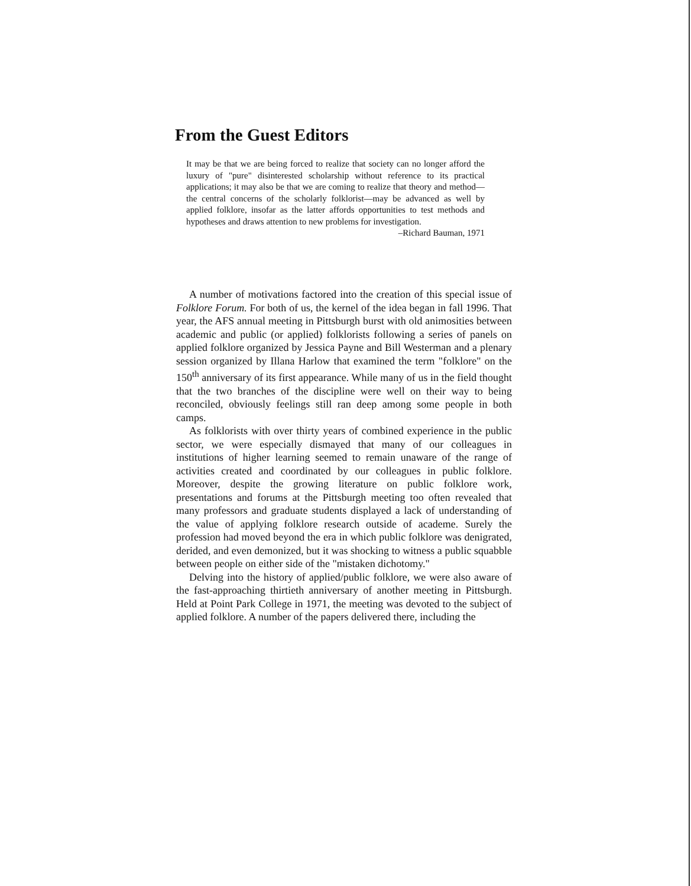From the Guest Editors
It may be that we are being forced to realize that society can no longer afford the luxury of "pure" disinterested scholarship without reference to its practical applications; it may also be that we are coming to realize that theory and method—the central concerns of the scholarly folklorist—may be advanced as well by applied folklore, insofar as the latter affords opportunities to test methods and hypotheses and draws attention to new problems for investigation.
–Richard Bauman, 1971
A number of motivations factored into the creation of this special issue of Folklore Forum. For both of us, the kernel of the idea began in fall 1996. That year, the AFS annual meeting in Pittsburgh burst with old animosities between academic and public (or applied) folklorists following a series of panels on applied folklore organized by Jessica Payne and Bill Westerman and a plenary session organized by Illana Harlow that examined the term "folklore" on the 150<sup>th</sup> anniversary of its first appearance. While many of us in the field thought that the two branches of the discipline were well on their way to being reconciled, obviously feelings still ran deep among some people in both camps.
As folklorists with over thirty years of combined experience in the public sector, we were especially dismayed that many of our colleagues in institutions of higher learning seemed to remain unaware of the range of activities created and coordinated by our colleagues in public folklore. Moreover, despite the growing literature on public folklore work, presentations and forums at the Pittsburgh meeting too often revealed that many professors and graduate students displayed a lack of understanding of the value of applying folklore research outside of academe. Surely the profession had moved beyond the era in which public folklore was denigrated, derided, and even demonized, but it was shocking to witness a public squabble between people on either side of the "mistaken dichotomy."
Delving into the history of applied/public folklore, we were also aware of the fast-approaching thirtieth anniversary of another meeting in Pittsburgh. Held at Point Park College in 1971, the meeting was devoted to the subject of applied folklore. A number of the papers delivered there, including the